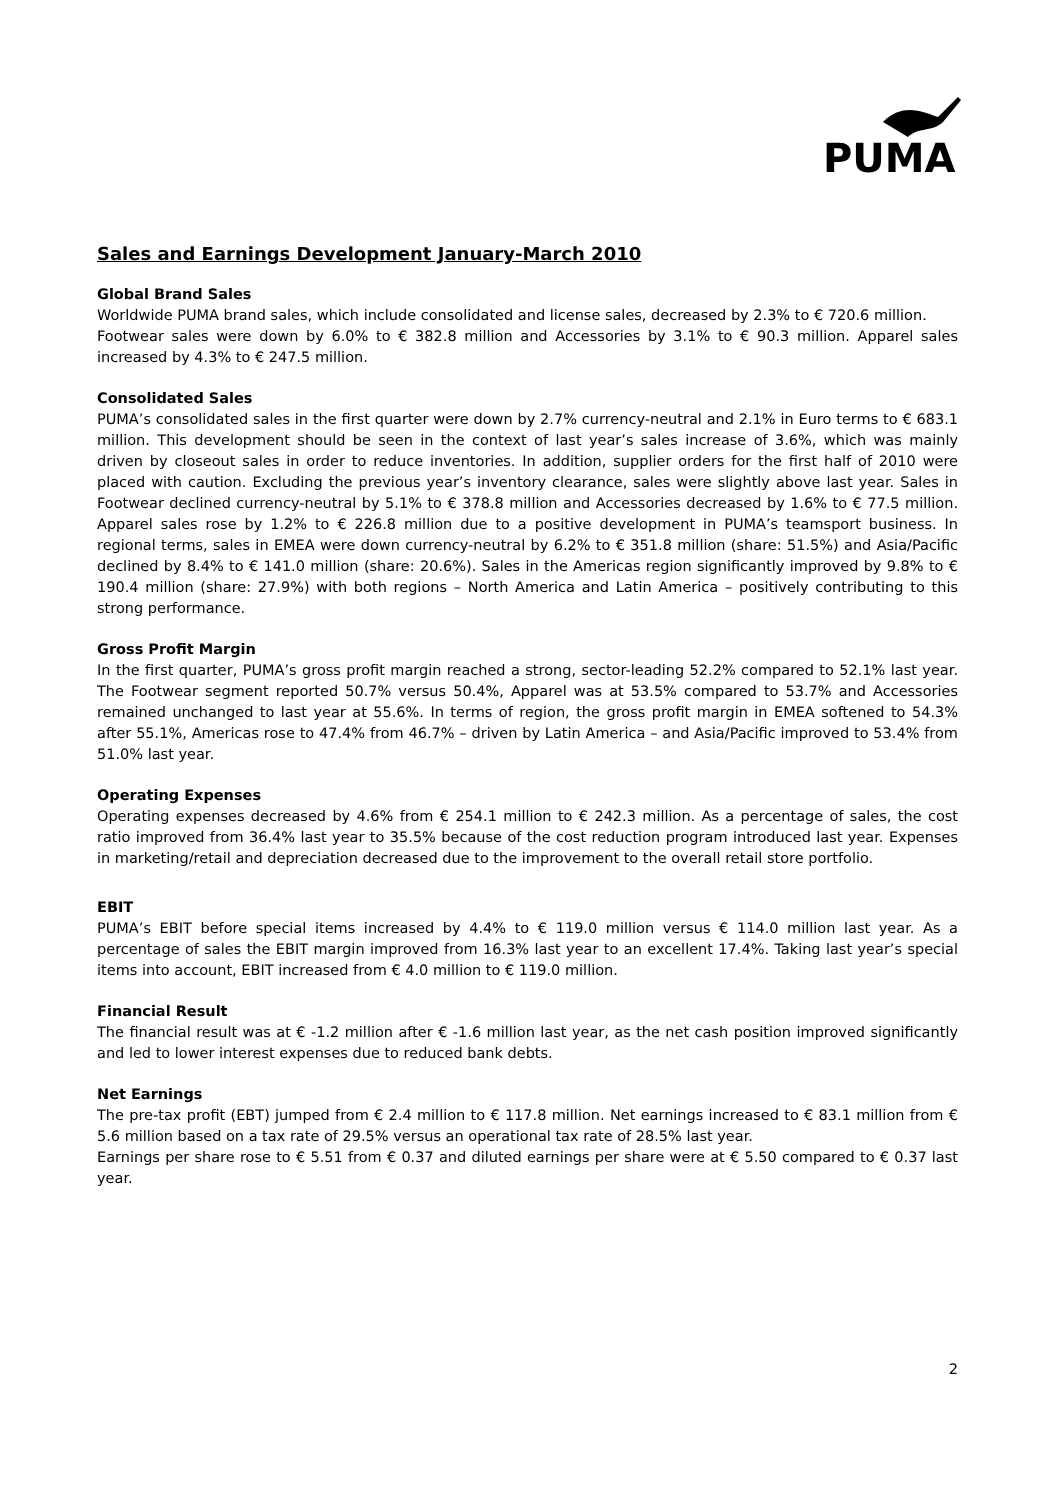PUMA
Sales and Earnings Development January-March 2010
Global Brand Sales
Worldwide PUMA brand sales, which include consolidated and license sales, decreased by 2.3% to € 720.6 million.
Footwear sales were down by 6.0% to € 382.8 million and Accessories by 3.1% to € 90.3 million. Apparel sales increased by 4.3% to € 247.5 million.
Consolidated Sales
PUMA’s consolidated sales in the first quarter were down by 2.7% currency-neutral and 2.1% in Euro terms to € 683.1 million. This development should be seen in the context of last year’s sales increase of 3.6%, which was mainly driven by closeout sales in order to reduce inventories. In addition, supplier orders for the first half of 2010 were placed with caution. Excluding the previous year’s inventory clearance, sales were slightly above last year. Sales in Footwear declined currency-neutral by 5.1% to € 378.8 million and Accessories decreased by 1.6% to € 77.5 million. Apparel sales rose by 1.2% to € 226.8 million due to a positive development in PUMA’s teamsport business. In regional terms, sales in EMEA were down currency-neutral by 6.2% to € 351.8 million (share: 51.5%) and Asia/Pacific declined by 8.4% to € 141.0 million (share: 20.6%). Sales in the Americas region significantly improved by 9.8% to € 190.4 million (share: 27.9%) with both regions – North America and Latin America – positively contributing to this strong performance.
Gross Profit Margin
In the first quarter, PUMA’s gross profit margin reached a strong, sector-leading 52.2% compared to 52.1% last year. The Footwear segment reported 50.7% versus 50.4%, Apparel was at 53.5% compared to 53.7% and Accessories remained unchanged to last year at 55.6%. In terms of region, the gross profit margin in EMEA softened to 54.3% after 55.1%, Americas rose to 47.4% from 46.7% – driven by Latin America – and Asia/Pacific improved to 53.4% from 51.0% last year.
Operating Expenses
Operating expenses decreased by 4.6% from € 254.1 million to € 242.3 million. As a percentage of sales, the cost ratio improved from 36.4% last year to 35.5% because of the cost reduction program introduced last year. Expenses in marketing/retail and depreciation decreased due to the improvement to the overall retail store portfolio.
EBIT
PUMA’s EBIT before special items increased by 4.4% to € 119.0 million versus € 114.0 million last year. As a percentage of sales the EBIT margin improved from 16.3% last year to an excellent 17.4%. Taking last year’s special items into account, EBIT increased from € 4.0 million to € 119.0 million.
Financial Result
The financial result was at € -1.2 million after € -1.6 million last year, as the net cash position improved significantly and led to lower interest expenses due to reduced bank debts.
Net Earnings
The pre-tax profit (EBT) jumped from € 2.4 million to € 117.8 million. Net earnings increased to € 83.1 million from € 5.6 million based on a tax rate of 29.5% versus an operational tax rate of 28.5% last year.
Earnings per share rose to € 5.51 from € 0.37 and diluted earnings per share were at € 5.50 compared to € 0.37 last year.
2